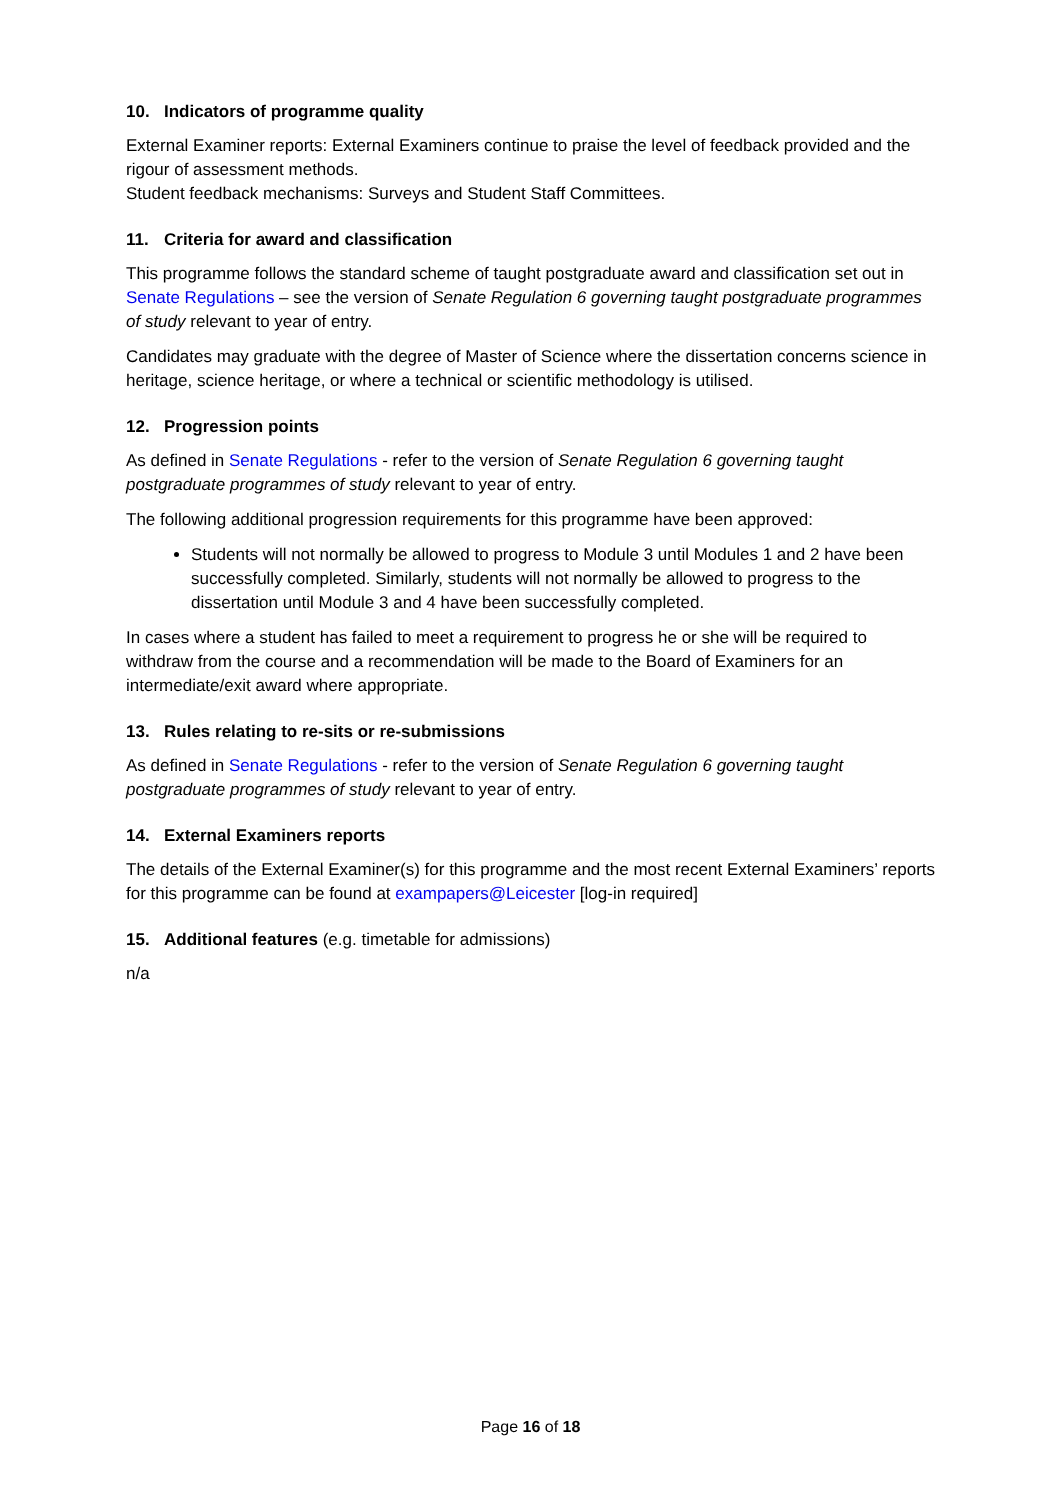10. Indicators of programme quality
External Examiner reports: External Examiners continue to praise the level of feedback provided and the rigour of assessment methods.
Student feedback mechanisms: Surveys and Student Staff Committees.
11. Criteria for award and classification
This programme follows the standard scheme of taught postgraduate award and classification set out in Senate Regulations – see the version of Senate Regulation 6 governing taught postgraduate programmes of study relevant to year of entry.
Candidates may graduate with the degree of Master of Science where the dissertation concerns science in heritage, science heritage, or where a technical or scientific methodology is utilised.
12. Progression points
As defined in Senate Regulations - refer to the version of Senate Regulation 6 governing taught postgraduate programmes of study relevant to year of entry.
The following additional progression requirements for this programme have been approved:
Students will not normally be allowed to progress to Module 3 until Modules 1 and 2 have been successfully completed. Similarly, students will not normally be allowed to progress to the dissertation until Module 3 and 4 have been successfully completed.
In cases where a student has failed to meet a requirement to progress he or she will be required to withdraw from the course and a recommendation will be made to the Board of Examiners for an intermediate/exit award where appropriate.
13. Rules relating to re-sits or re-submissions
As defined in Senate Regulations - refer to the version of Senate Regulation 6 governing taught postgraduate programmes of study relevant to year of entry.
14. External Examiners reports
The details of the External Examiner(s) for this programme and the most recent External Examiners’ reports for this programme can be found at exampapers@Leicester [log-in required]
15. Additional features (e.g. timetable for admissions)
n/a
Page 16 of 18